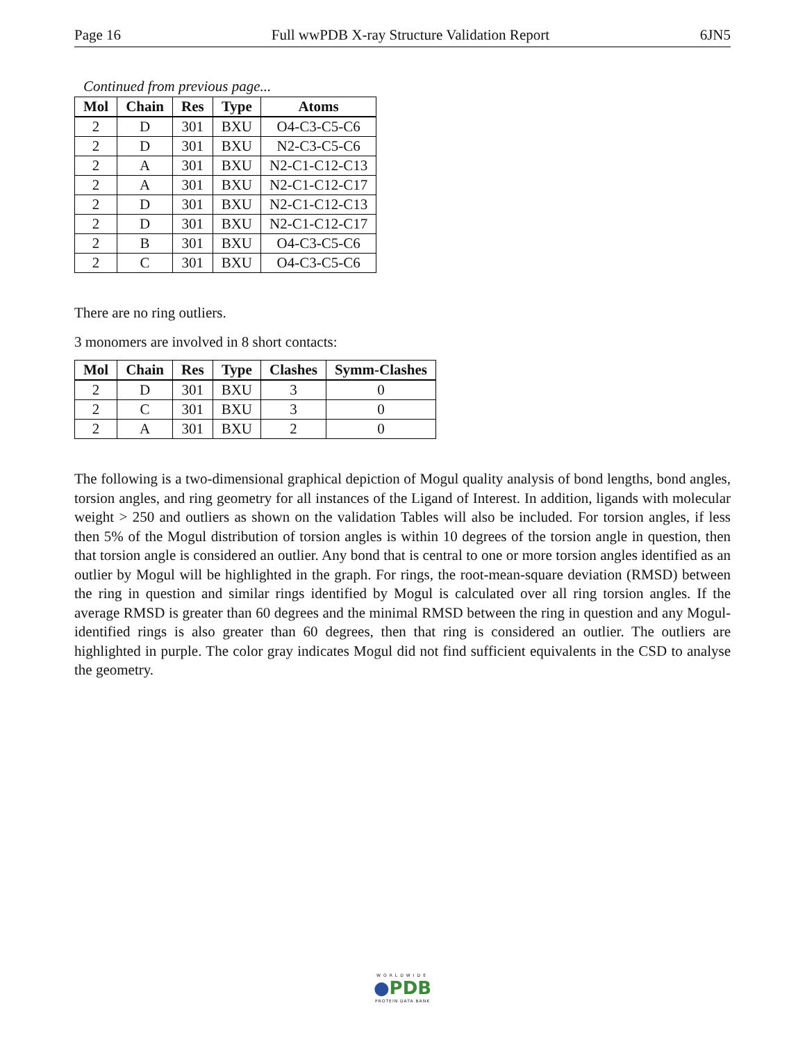Page 16 Full wwPDB X-ray Structure Validation Report 6JN5
Continued from previous page...
| Mol | Chain | Res | Type | Atoms |
| --- | --- | --- | --- | --- |
| 2 | D | 301 | BXU | O4-C3-C5-C6 |
| 2 | D | 301 | BXU | N2-C3-C5-C6 |
| 2 | A | 301 | BXU | N2-C1-C12-C13 |
| 2 | A | 301 | BXU | N2-C1-C12-C17 |
| 2 | D | 301 | BXU | N2-C1-C12-C13 |
| 2 | D | 301 | BXU | N2-C1-C12-C17 |
| 2 | B | 301 | BXU | O4-C3-C5-C6 |
| 2 | C | 301 | BXU | O4-C3-C5-C6 |
There are no ring outliers.
3 monomers are involved in 8 short contacts:
| Mol | Chain | Res | Type | Clashes | Symm-Clashes |
| --- | --- | --- | --- | --- | --- |
| 2 | D | 301 | BXU | 3 | 0 |
| 2 | C | 301 | BXU | 3 | 0 |
| 2 | A | 301 | BXU | 2 | 0 |
The following is a two-dimensional graphical depiction of Mogul quality analysis of bond lengths, bond angles, torsion angles, and ring geometry for all instances of the Ligand of Interest. In addition, ligands with molecular weight > 250 and outliers as shown on the validation Tables will also be included. For torsion angles, if less then 5% of the Mogul distribution of torsion angles is within 10 degrees of the torsion angle in question, then that torsion angle is considered an outlier. Any bond that is central to one or more torsion angles identified as an outlier by Mogul will be highlighted in the graph. For rings, the root-mean-square deviation (RMSD) between the ring in question and similar rings identified by Mogul is calculated over all ring torsion angles. If the average RMSD is greater than 60 degrees and the minimal RMSD between the ring in question and any Mogul-identified rings is also greater than 60 degrees, then that ring is considered an outlier. The outliers are highlighted in purple. The color gray indicates Mogul did not find sufficient equivalents in the CSD to analyse the geometry.
WORLDWIDE
●PDB
PROTEIN DATA BANK